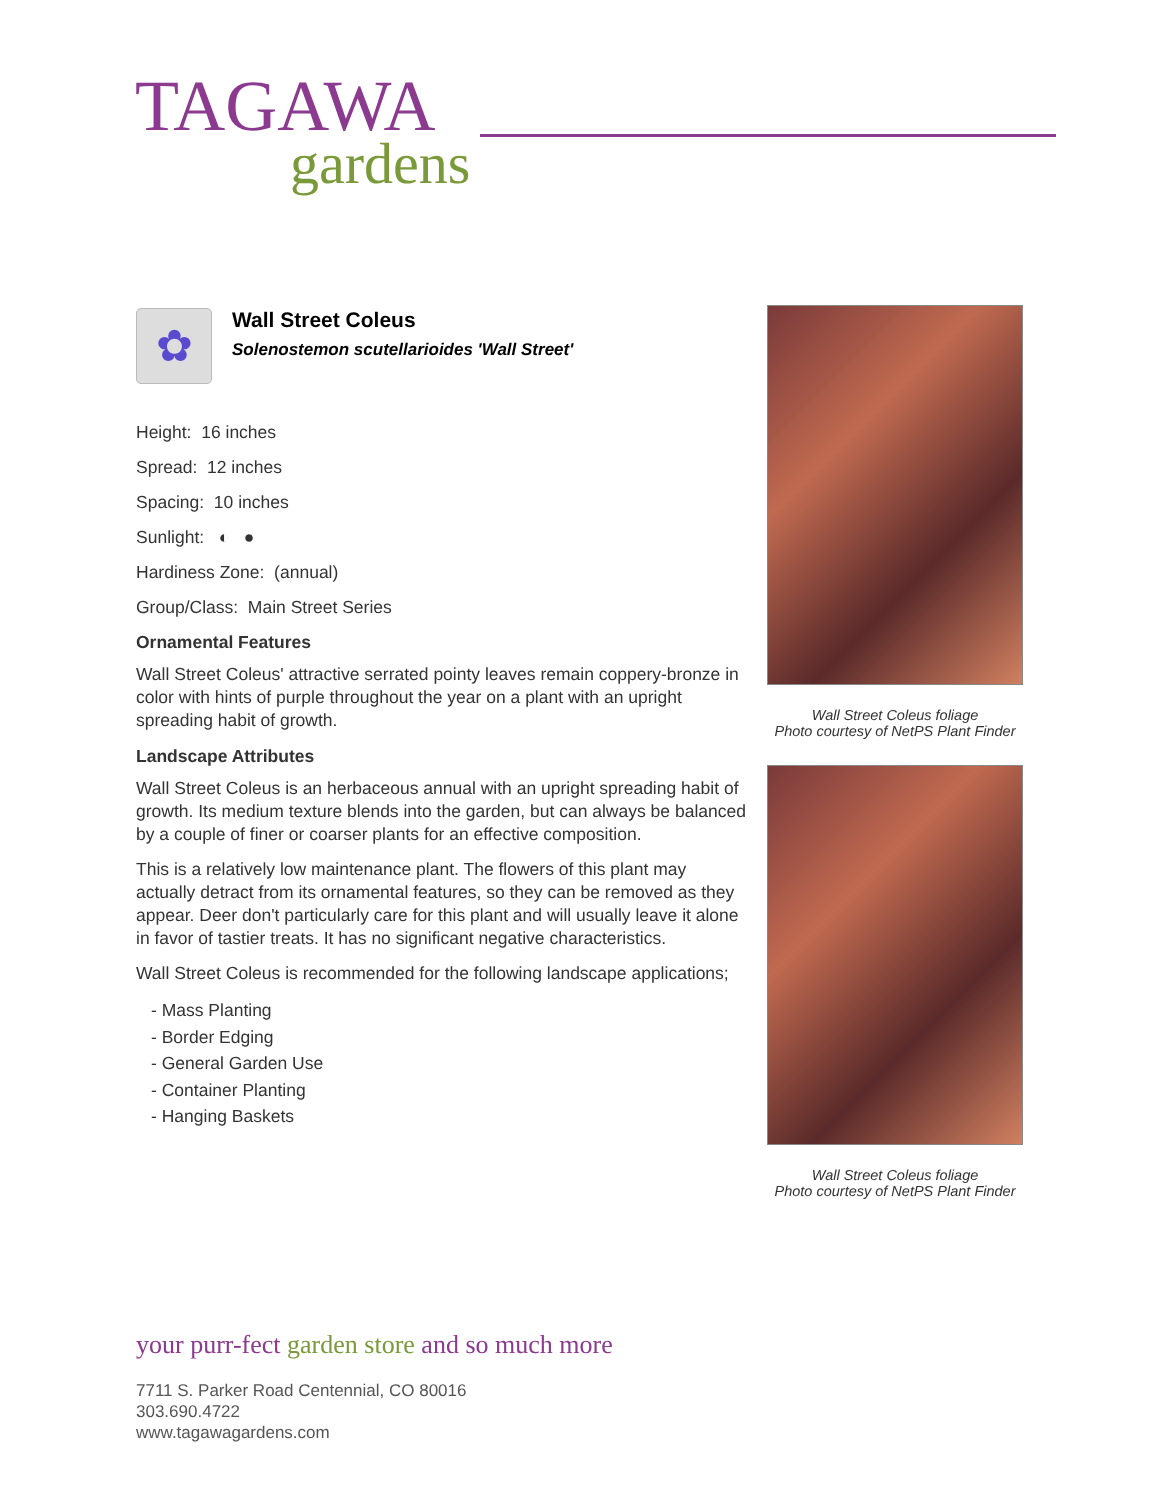TAGAWA
gardens
✿
Wall Street Coleus
Solenostemon scutellarioides 'Wall Street'
Height: 16 inches
Spread: 12 inches
Spacing: 10 inches
Sunlight: ◐ ●
Hardiness Zone: (annual)
Group/Class: Main Street Series
Ornamental Features
Wall Street Coleus' attractive serrated pointy leaves remain coppery-bronze in color with hints of purple throughout the year on a plant with an upright spreading habit of growth.
Landscape Attributes
Wall Street Coleus is an herbaceous annual with an upright spreading habit of growth. Its medium texture blends into the garden, but can always be balanced by a couple of finer or coarser plants for an effective composition.
This is a relatively low maintenance plant. The flowers of this plant may actually detract from its ornamental features, so they can be removed as they appear. Deer don't particularly care for this plant and will usually leave it alone in favor of tastier treats. It has no significant negative characteristics.
Wall Street Coleus is recommended for the following landscape applications;
- Mass Planting
- Border Edging
- General Garden Use
- Container Planting
- Hanging Baskets
Wall Street Coleus foliage
Photo courtesy of NetPS Plant Finder
Wall Street Coleus foliage
Photo courtesy of NetPS Plant Finder
your purr-fect garden store and so much more
7711 S. Parker Road Centennial, CO 80016
303.690.4722
www.tagawagardens.com